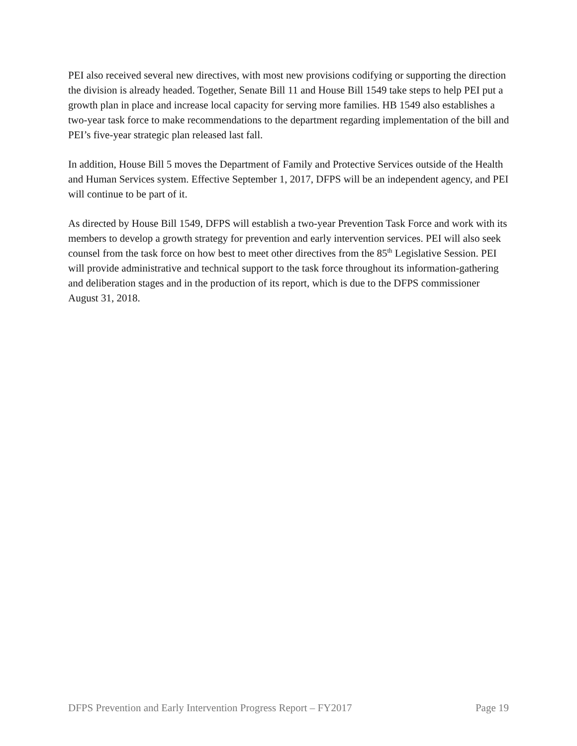PEI also received several new directives, with most new provisions codifying or supporting the direction the division is already headed. Together, Senate Bill 11 and House Bill 1549 take steps to help PEI put a growth plan in place and increase local capacity for serving more families. HB 1549 also establishes a two-year task force to make recommendations to the department regarding implementation of the bill and PEI’s five-year strategic plan released last fall.
In addition, House Bill 5 moves the Department of Family and Protective Services outside of the Health and Human Services system. Effective September 1, 2017, DFPS will be an independent agency, and PEI will continue to be part of it.
As directed by House Bill 1549, DFPS will establish a two-year Prevention Task Force and work with its members to develop a growth strategy for prevention and early intervention services. PEI will also seek counsel from the task force on how best to meet other directives from the 85<sup>th</sup> Legislative Session. PEI will provide administrative and technical support to the task force throughout its information-gathering and deliberation stages and in the production of its report, which is due to the DFPS commissioner August 31, 2018.
DFPS Prevention and Early Intervention Progress Report – FY2017 Page 19